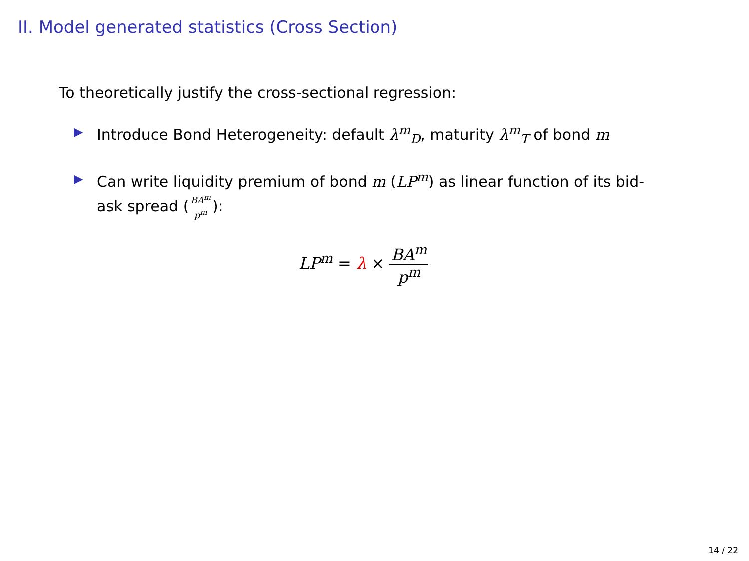II. Model generated statistics (Cross Section)
To theoretically justify the cross-sectional regression:
▶ Introduce Bond Heterogeneity: default λ<sup>m</sup><sub>D</sub>, maturity λ<sup>m</sup><sub>T</sub> of bond m
▶ Can write liquidity premium of bond m (LP<sup>m</sup>) as linear function of its bid-ask spread (BA<sup>m</sup> p<sup>m</sup>):
LP<sup>m</sup> = λ × BA<sup>m</sup> p<sup>m</sup>
14 / 22